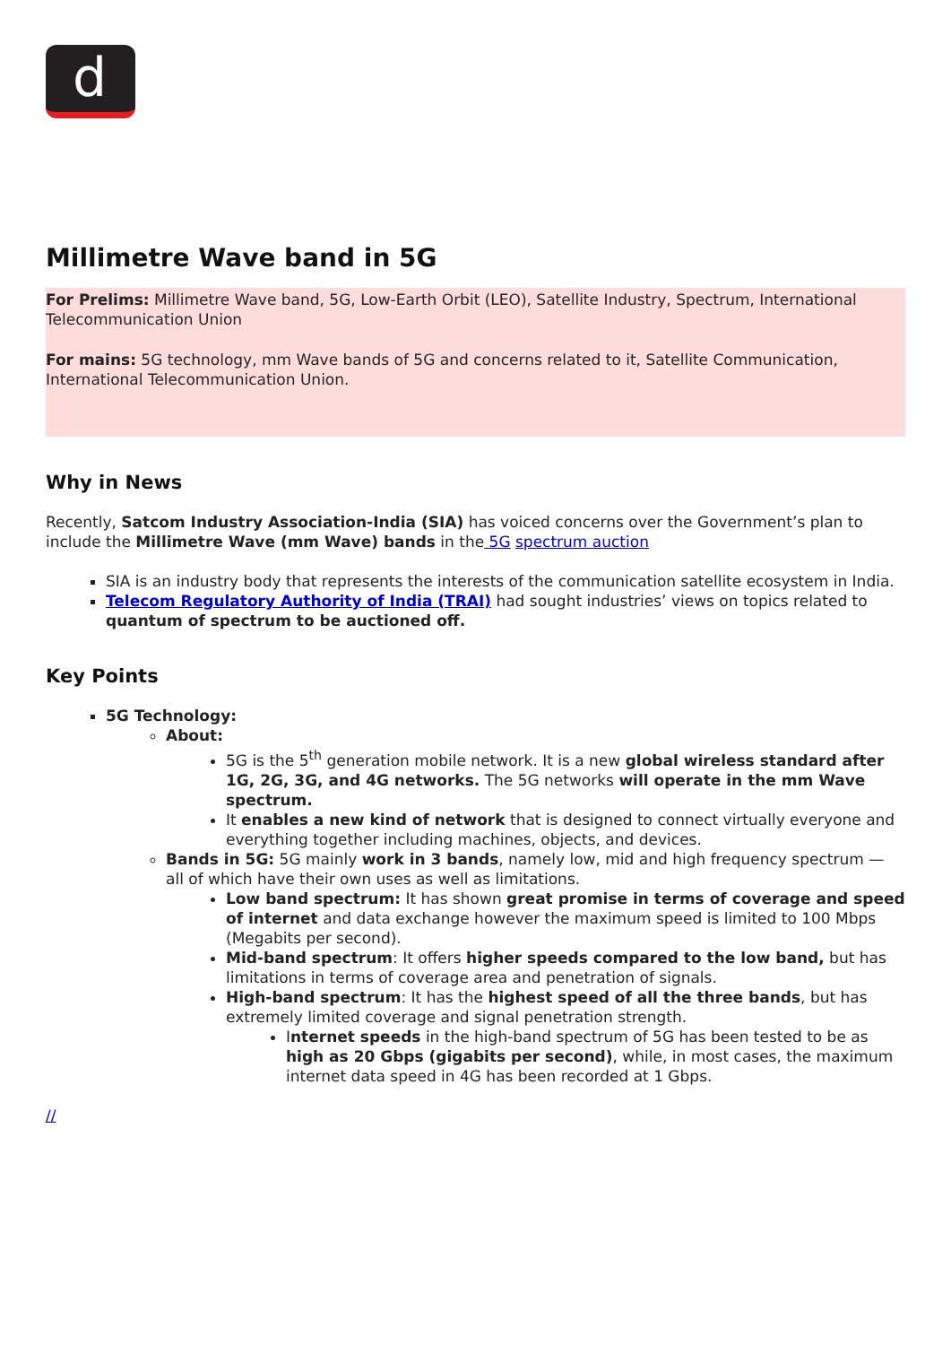d
Millimetre Wave band in 5G
For Prelims: Millimetre Wave band, 5G, Low-Earth Orbit (LEO), Satellite Industry, Spectrum, International Telecommunication Union
For mains: 5G technology, mm Wave bands of 5G and concerns related to it, Satellite Communication, International Telecommunication Union.
Why in News
Recently, Satcom Industry Association-India (SIA) has voiced concerns over the Government’s plan to include the Millimetre Wave (mm Wave) bands in the 5G spectrum auction
SIA is an industry body that represents the interests of the communication satellite ecosystem in India.
Telecom Regulatory Authority of India (TRAI) had sought industries’ views on topics related to quantum of spectrum to be auctioned off.
Key Points
5G Technology:
About:
5G is the 5<sup>th</sup> generation mobile network. It is a new global wireless standard after 1G, 2G, 3G, and 4G networks. The 5G networks will operate in the mm Wave spectrum.
It enables a new kind of network that is designed to connect virtually everyone and everything together including machines, objects, and devices.
Bands in 5G: 5G mainly work in 3 bands, namely low, mid and high frequency spectrum — all of which have their own uses as well as limitations.
Low band spectrum: It has shown great promise in terms of coverage and speed of internet and data exchange however the maximum speed is limited to 100 Mbps (Megabits per second).
Mid-band spectrum: It offers higher speeds compared to the low band, but has limitations in terms of coverage area and penetration of signals.
High-band spectrum: It has the highest speed of all the three bands, but has extremely limited coverage and signal penetration strength.
Internet speeds in the high-band spectrum of 5G has been tested to be as high as 20 Gbps (gigabits per second), while, in most cases, the maximum internet data speed in 4G has been recorded at 1 Gbps.
//